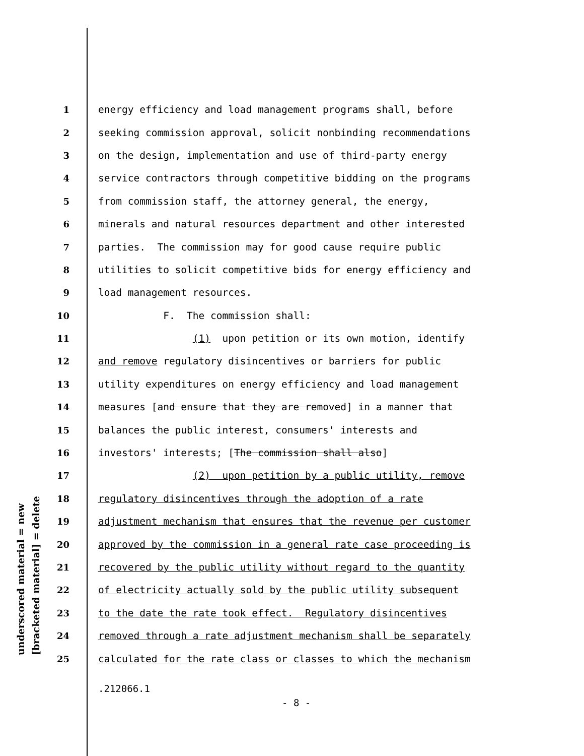underscored material = new [bracketed material] = delete
1 energy efficiency and load management programs shall, before
2 seeking commission approval, solicit nonbinding recommendations
3 on the design, implementation and use of third-party energy
4 service contractors through competitive bidding on the programs
5 from commission staff, the attorney general, the energy,
6 minerals and natural resources department and other interested
7 parties. The commission may for good cause require public
8 utilities to solicit competitive bids for energy efficiency and
9 load management resources.
10 F. The commission shall:
11 (1) upon petition or its own motion, identify
12 and remove regulatory disincentives or barriers for public
13 utility expenditures on energy efficiency and load management
14 measures [and ensure that they are removed] in a manner that
15 balances the public interest, consumers' interests and
16 investors' interests; [The commission shall also]
17 (2) upon petition by a public utility, remove
18 regulatory disincentives through the adoption of a rate
19 adjustment mechanism that ensures that the revenue per customer
20 approved by the commission in a general rate case proceeding is
21 recovered by the public utility without regard to the quantity
22 of electricity actually sold by the public utility subsequent
23 to the date the rate took effect. Regulatory disincentives
24 removed through a rate adjustment mechanism shall be separately
25 calculated for the rate class or classes to which the mechanism
.212066.1
- 8 -